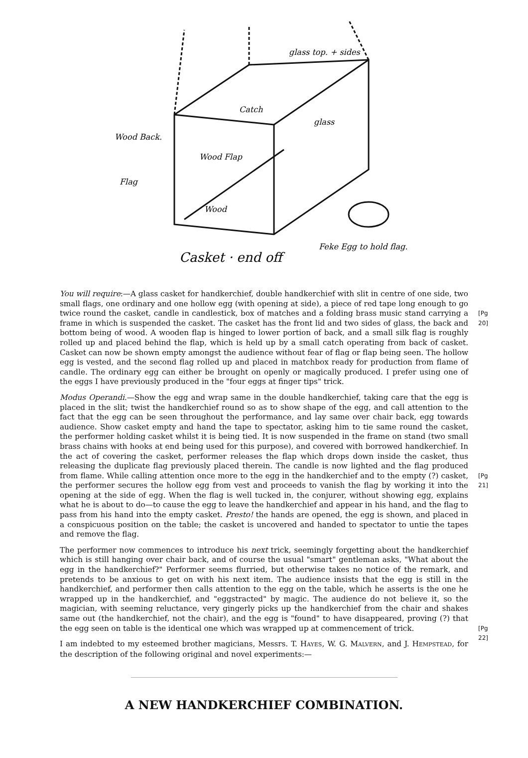Wood Back.
Flag
glass top. + sides
Catch
glass
Wood Flap
Wood
Feke Egg to hold flag.
Casket · end off
You will require:—A glass casket for handkerchief, double handkerchief with slit in centre of one side, two small flags, one ordinary and one hollow egg (with opening at side), a piece of red tape long enough to go twice round the casket, candle in candlestick, box of matches and a folding [Pg 20] brass music stand carrying a frame in which is suspended the casket. The casket has the front lid and two sides of glass, the back and bottom being of wood. A wooden flap is hinged to lower portion of back, and a small silk flag is roughly rolled up and placed behind the flap, which is held up by a small catch operating from back of casket. Casket can now be shown empty amongst the audience without fear of flag or flap being seen. The hollow egg is vested, and the second flag rolled up and placed in matchbox ready for production from flame of candle. The ordinary egg can either be brought on openly or magically produced. I prefer using one of the eggs I have previously produced in the "four eggs at finger tips" trick.
Modus Operandi.—Show the egg and wrap same in the double handkerchief, taking care that the egg is placed in the slit; twist the handkerchief round so as to show shape of the egg, and call attention to the fact that the egg can be seen throughout the performance, and lay same over chair back, egg towards audience. Show casket empty and hand the tape to spectator, asking him to tie same round the casket, the performer holding casket whilst it is being tied. It is now suspended in the frame on stand (two small brass chains with hooks at end being used for this purpose), and covered with borrowed handkerchief. In the act of covering the casket, performer releases the flap which drops down inside the casket, thus releasing the duplicate flag previously placed therein. The candle is now lighted and the flag produced from flame. [Pg 21] While calling attention once more to the egg in the handkerchief and to the empty (?) casket, the performer secures the hollow egg from vest and proceeds to vanish the flag by working it into the opening at the side of egg. When the flag is well tucked in, the conjurer, without showing egg, explains what he is about to do—to cause the egg to leave the handkerchief and appear in his hand, and the flag to pass from his hand into the empty casket. Presto! the hands are opened, the egg is shown, and placed in a conspicuous position on the table; the casket is uncovered and handed to spectator to untie the tapes and remove the flag.
The performer now commences to introduce his next trick, seemingly forgetting about the handkerchief which is still hanging over chair back, and of course the usual "smart" gentleman asks, "What about the egg in the handkerchief?" Performer seems flurried, but otherwise takes no notice of the remark, and pretends to be anxious to get on with his next item. The audience insists that the egg is still in the handkerchief, and performer then calls attention to the egg on the table, which he asserts is the one he wrapped up in the handkerchief, and "eggstracted" by magic. The audience do not believe it, so the magician, with seeming reluctance, very gingerly picks up the handkerchief from the chair and shakes same out (the handkerchief, not the chair), and the egg is "found" to have disappeared, proving (?) that the egg seen on table is the identical one which was wrapped up at commencement of trick. [Pg 22]
I am indebted to my esteemed brother magicians, Messrs. T. HAYES, W. G. MALVERN, and J. HEMPSTEAD, for the description of the following original and novel experiments:—
A NEW HANDKERCHIEF COMBINATION.